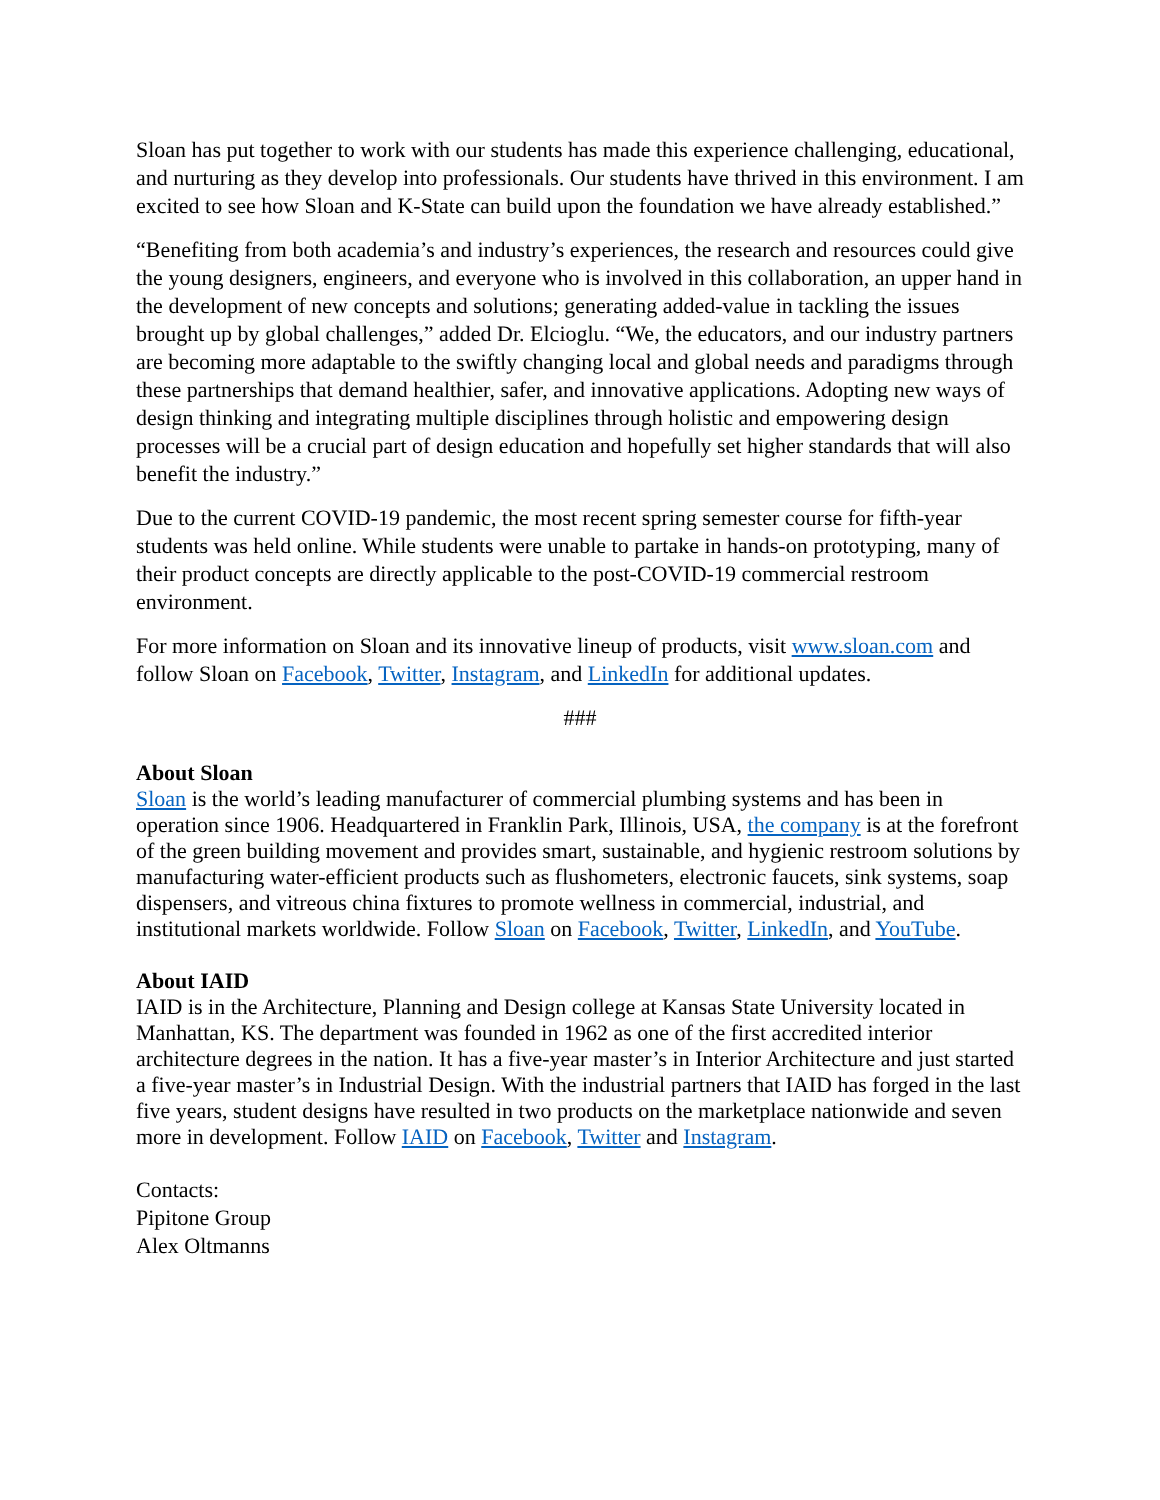Sloan has put together to work with our students has made this experience challenging, educational, and nurturing as they develop into professionals. Our students have thrived in this environment. I am excited to see how Sloan and K-State can build upon the foundation we have already established.”
“Benefiting from both academia’s and industry’s experiences, the research and resources could give the young designers, engineers, and everyone who is involved in this collaboration, an upper hand in the development of new concepts and solutions; generating added-value in tackling the issues brought up by global challenges,” added Dr. Elcioglu. “We, the educators, and our industry partners are becoming more adaptable to the swiftly changing local and global needs and paradigms through these partnerships that demand healthier, safer, and innovative applications. Adopting new ways of design thinking and integrating multiple disciplines through holistic and empowering design processes will be a crucial part of design education and hopefully set higher standards that will also benefit the industry.”
Due to the current COVID-19 pandemic, the most recent spring semester course for fifth-year students was held online. While students were unable to partake in hands-on prototyping, many of their product concepts are directly applicable to the post-COVID-19 commercial restroom environment.
For more information on Sloan and its innovative lineup of products, visit www.sloan.com and follow Sloan on Facebook, Twitter, Instagram, and LinkedIn for additional updates.
###
About Sloan
Sloan is the world’s leading manufacturer of commercial plumbing systems and has been in operation since 1906. Headquartered in Franklin Park, Illinois, USA, the company is at the forefront of the green building movement and provides smart, sustainable, and hygienic restroom solutions by manufacturing water-efficient products such as flushometers, electronic faucets, sink systems, soap dispensers, and vitreous china fixtures to promote wellness in commercial, industrial, and institutional markets worldwide. Follow Sloan on Facebook, Twitter, LinkedIn, and YouTube.
About IAID
IAID is in the Architecture, Planning and Design college at Kansas State University located in Manhattan, KS. The department was founded in 1962 as one of the first accredited interior architecture degrees in the nation. It has a five-year master’s in Interior Architecture and just started a five-year master’s in Industrial Design. With the industrial partners that IAID has forged in the last five years, student designs have resulted in two products on the marketplace nationwide and seven more in development. Follow IAID on Facebook, Twitter and Instagram.
Contacts:
Pipitone Group
Alex Oltmanns